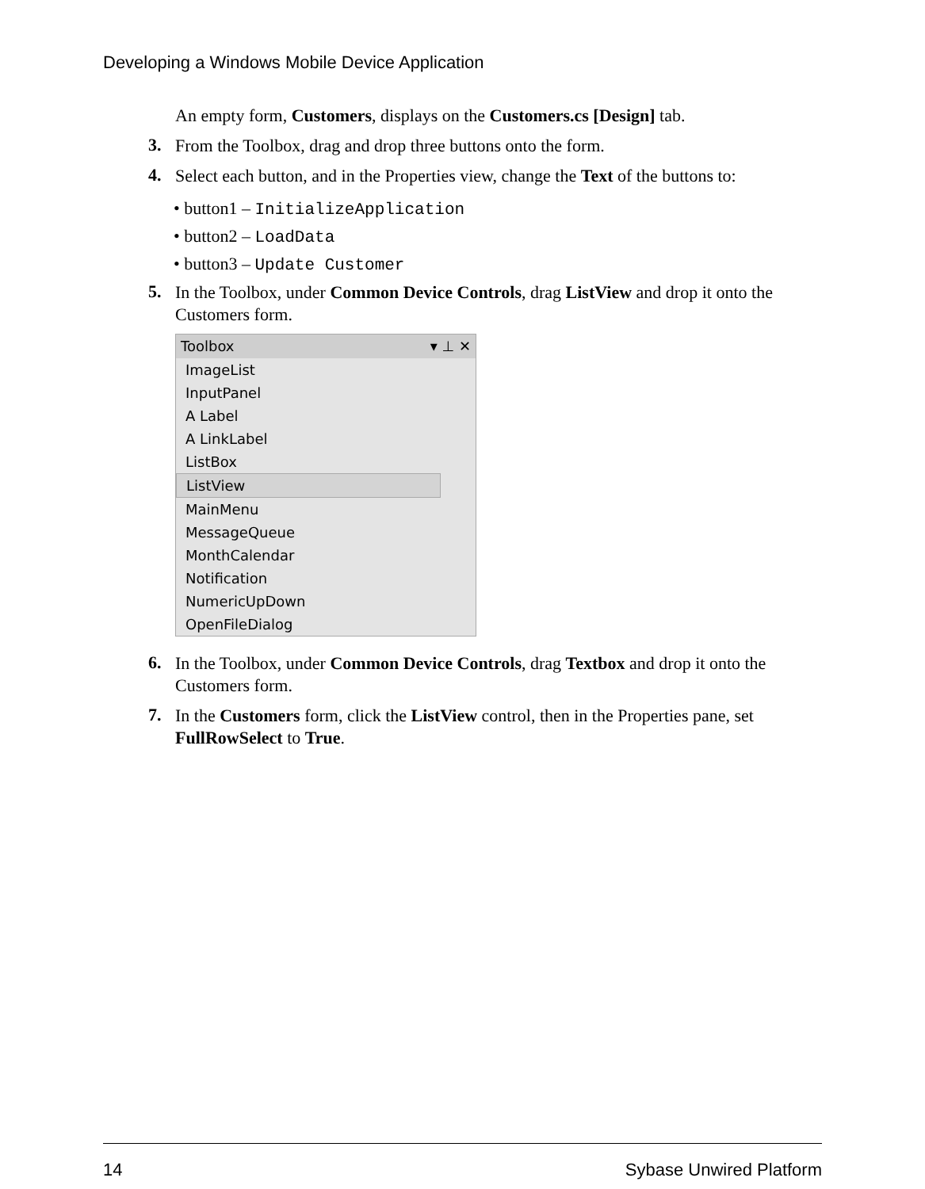Developing a Windows Mobile Device Application
An empty form, Customers, displays on the Customers.cs [Design] tab.
3.
From the Toolbox, drag and drop three buttons onto the form.
4.
Select each button, and in the Properties view, change the Text of the buttons to:
• button1 – InitializeApplication
• button2 – LoadData
• button3 – Update Customer
5.
In the Toolbox, under Common Device Controls, drag ListView and drop it onto the Customers form.
Toolbox ▾ ⊥ ✕
ImageList
InputPanel
A Label
A LinkLabel
ListBox
ListView
MainMenu
MessageQueue
MonthCalendar
Notification
NumericUpDown
OpenFileDialog
6.
In the Toolbox, under Common Device Controls, drag Textbox and drop it onto the Customers form.
7.
In the Customers form, click the ListView control, then in the Properties pane, set FullRowSelect to True.
14 Sybase Unwired Platform